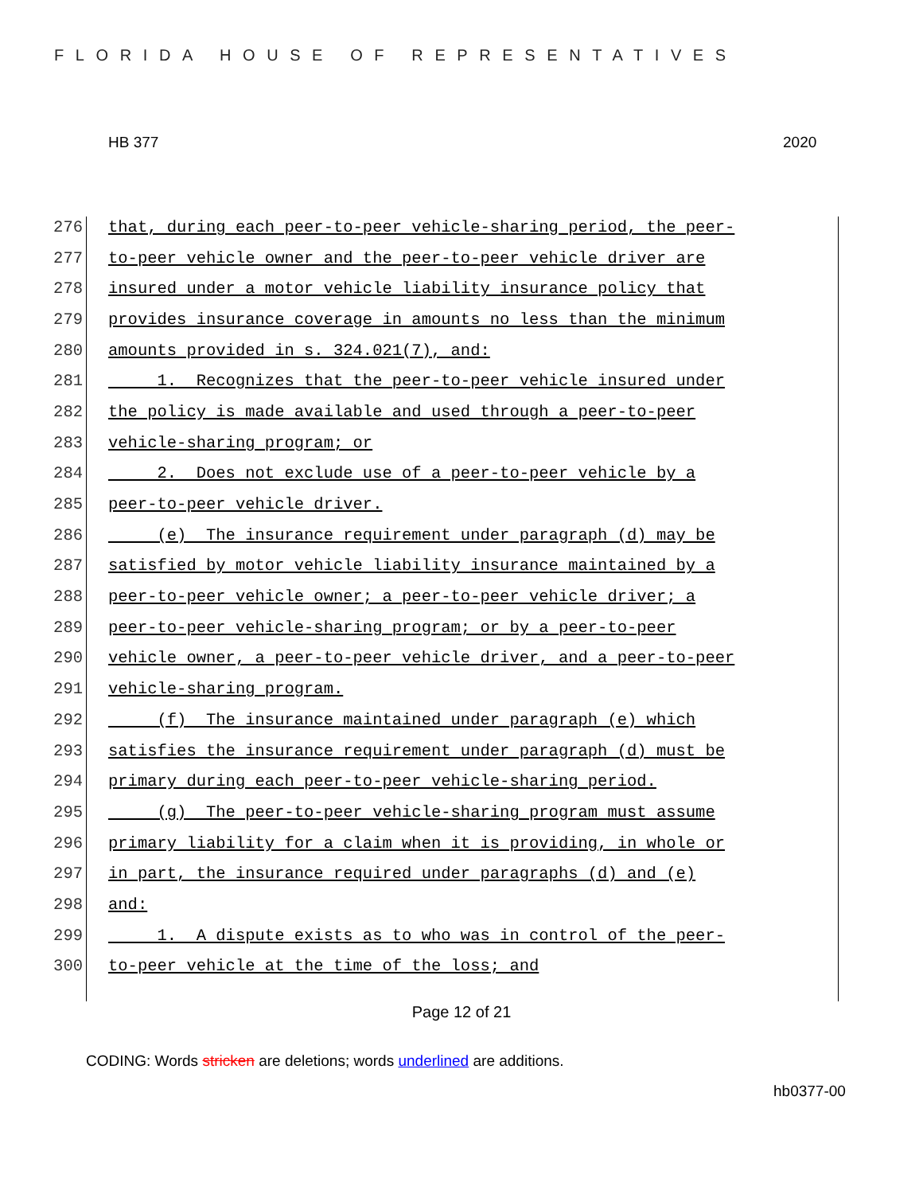FLORIDA HOUSE OF REPRESENTATIVES
HB 377 2020
276 that, during each peer-to-peer vehicle-sharing period, the peer-
277 to-peer vehicle owner and the peer-to-peer vehicle driver are
278 insured under a motor vehicle liability insurance policy that
279 provides insurance coverage in amounts no less than the minimum
280 amounts provided in s. 324.021(7), and:
281 1. Recognizes that the peer-to-peer vehicle insured under
282 the policy is made available and used through a peer-to-peer
283 vehicle-sharing program; or
284 2. Does not exclude use of a peer-to-peer vehicle by a
285 peer-to-peer vehicle driver.
286 (e) The insurance requirement under paragraph (d) may be
287 satisfied by motor vehicle liability insurance maintained by a
288 peer-to-peer vehicle owner; a peer-to-peer vehicle driver; a
289 peer-to-peer vehicle-sharing program; or by a peer-to-peer
290 vehicle owner, a peer-to-peer vehicle driver, and a peer-to-peer
291 vehicle-sharing program.
292 (f) The insurance maintained under paragraph (e) which
293 satisfies the insurance requirement under paragraph (d) must be
294 primary during each peer-to-peer vehicle-sharing period.
295 (g) The peer-to-peer vehicle-sharing program must assume
296 primary liability for a claim when it is providing, in whole or
297 in part, the insurance required under paragraphs (d) and (e)
298 and:
299 1. A dispute exists as to who was in control of the peer-
300 to-peer vehicle at the time of the loss; and
Page 12 of 21
CODING: Words stricken are deletions; words underlined are additions.
hb0377-00